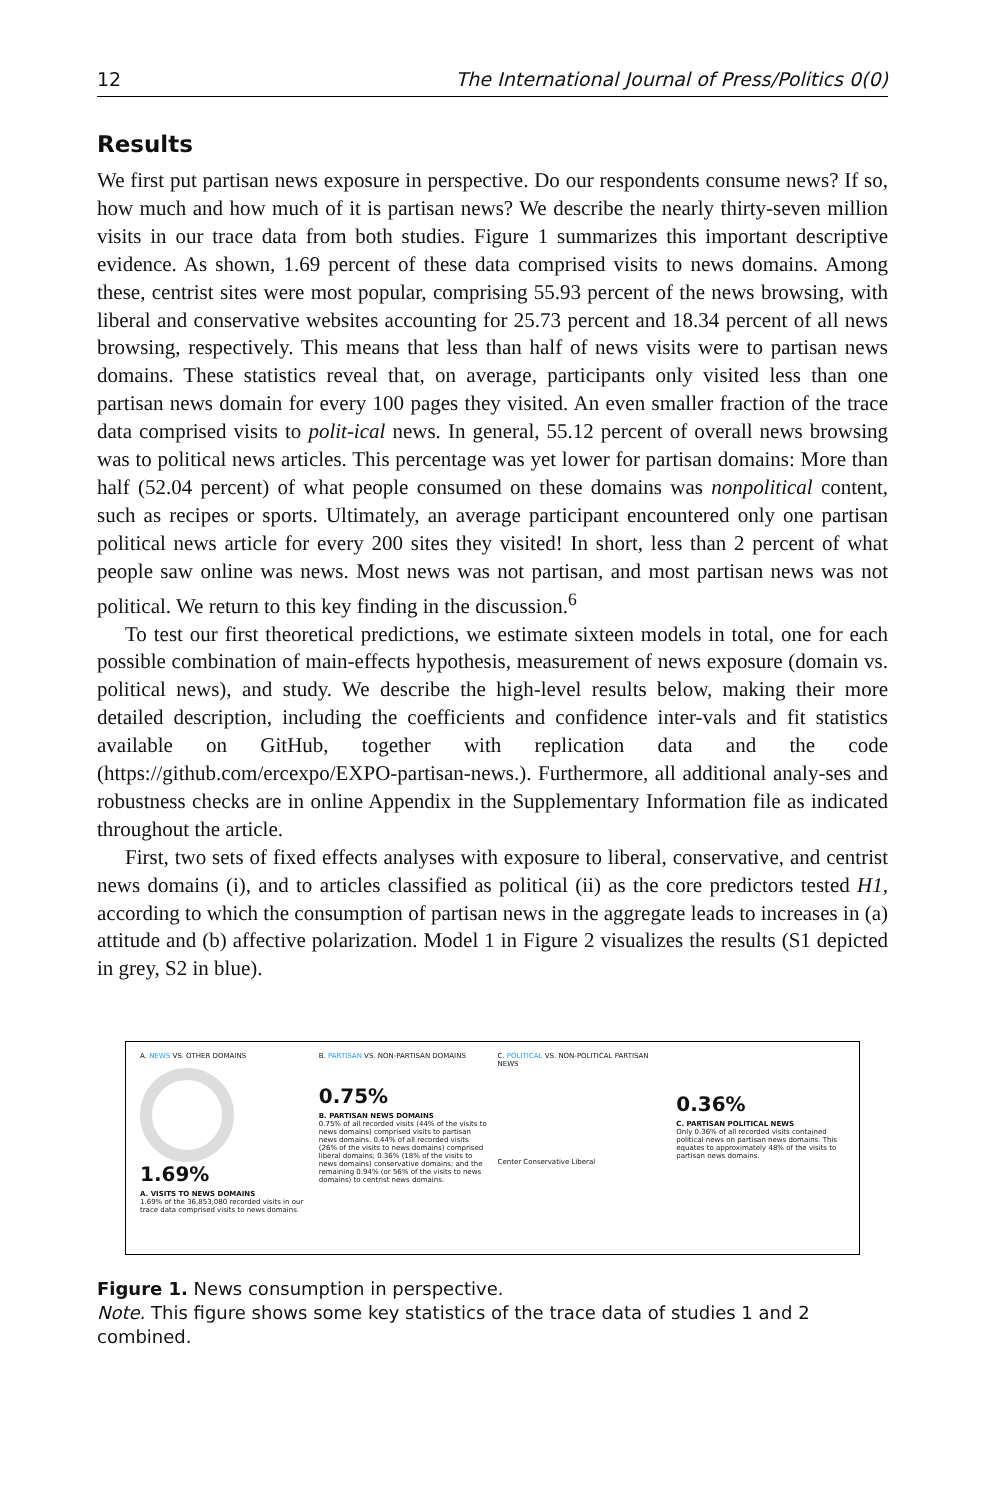12 The International Journal of Press/Politics 0(0)
Results
We first put partisan news exposure in perspective. Do our respondents consume news? If so, how much and how much of it is partisan news? We describe the nearly thirty-seven million visits in our trace data from both studies. Figure 1 summarizes this important descriptive evidence. As shown, 1.69 percent of these data comprised visits to news domains. Among these, centrist sites were most popular, comprising 55.93 percent of the news browsing, with liberal and conservative websites accounting for 25.73 percent and 18.34 percent of all news browsing, respectively. This means that less than half of news visits were to partisan news domains. These statistics reveal that, on average, participants only visited less than one partisan news domain for every 100 pages they visited. An even smaller fraction of the trace data comprised visits to polit-ical news. In general, 55.12 percent of overall news browsing was to political news articles. This percentage was yet lower for partisan domains: More than half (52.04 percent) of what people consumed on these domains was nonpolitical content, such as recipes or sports. Ultimately, an average participant encountered only one partisan political news article for every 200 sites they visited! In short, less than 2 percent of what people saw online was news. Most news was not partisan, and most partisan news was not political. We return to this key finding in the discussion.<sup>6</sup>
To test our first theoretical predictions, we estimate sixteen models in total, one for each possible combination of main-effects hypothesis, measurement of news exposure (domain vs. political news), and study. We describe the high-level results below, making their more detailed description, including the coefficients and confidence inter-vals and fit statistics available on GitHub, together with replication data and the code (https://github.com/ercexpo/EXPO-partisan-news.). Furthermore, all additional analy-ses and robustness checks are in online Appendix in the Supplementary Information file as indicated throughout the article.
First, two sets of fixed effects analyses with exposure to liberal, conservative, and centrist news domains (i), and to articles classified as political (ii) as the core predictors tested H1, according to which the consumption of partisan news in the aggregate leads to increases in (a) attitude and (b) affective polarization. Model 1 in Figure 2 visualizes the results (S1 depicted in grey, S2 in blue).
A. NEWS VS. OTHER DOMAINS
1.69%
A. VISITS TO NEWS DOMAINS
1.69% of the 36,853,080 recorded visits in our trace data comprised visits to news domains.
B. PARTISAN VS. NON-PARTISAN DOMAINS
0.75%
B. PARTISAN NEWS DOMAINS
0.75% of all recorded visits (44% of the visits to news domains) comprised visits to partisan news domains. 0.44% of all recorded visits (26% of the visits to news domains) comprised liberal domains; 0.36% (18% of the visits to news domains) conservative domains; and the remaining 0.94% (or 56% of the visits to news domains) to centrist news domains.
C. POLITICAL VS. NON-POLITICAL PARTISAN NEWS
Center Conservative Liberal
0.36%
C. PARTISAN POLITICAL NEWS
Only 0.36% of all recorded visits contained political news on partisan news domains. This equates to approximately 48% of the visits to partisan news domains.
Figure 1. News consumption in perspective.
Note. This figure shows some key statistics of the trace data of studies 1 and 2 combined.